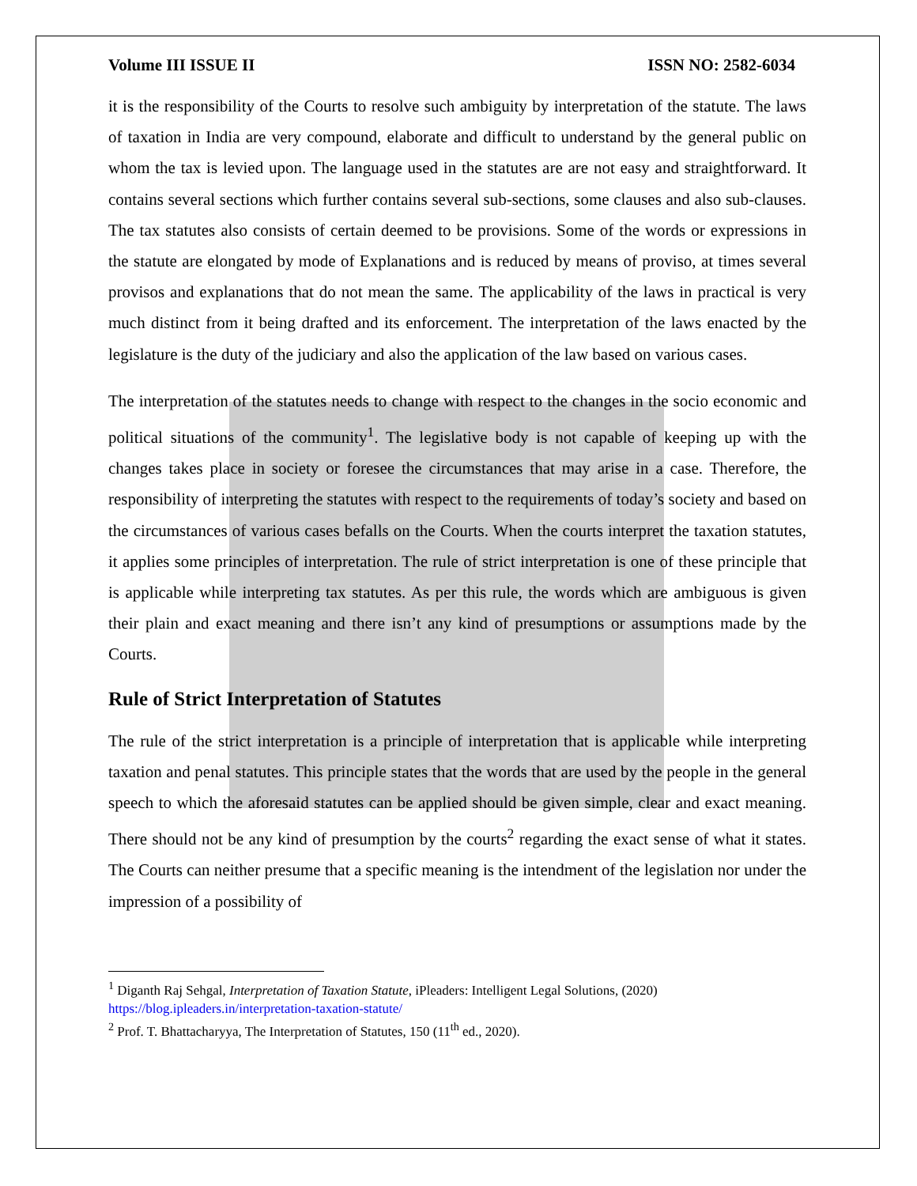Volume III ISSUE II ISSN NO: 2582-6034
it is the responsibility of the Courts to resolve such ambiguity by interpretation of the statute. The laws of taxation in India are very compound, elaborate and difficult to understand by the general public on whom the tax is levied upon. The language used in the statutes are are not easy and straightforward. It contains several sections which further contains several sub-sections, some clauses and also sub-clauses. The tax statutes also consists of certain deemed to be provisions. Some of the words or expressions in the statute are elongated by mode of Explanations and is reduced by means of proviso, at times several provisos and explanations that do not mean the same. The applicability of the laws in practical is very much distinct from it being drafted and its enforcement. The interpretation of the laws enacted by the legislature is the duty of the judiciary and also the application of the law based on various cases.
The interpretation of the statutes needs to change with respect to the changes in the socio economic and political situations of the community<sup>1</sup>. The legislative body is not capable of keeping up with the changes takes place in society or foresee the circumstances that may arise in a case. Therefore, the responsibility of interpreting the statutes with respect to the requirements of today’s society and based on the circumstances of various cases befalls on the Courts. When the courts interpret the taxation statutes, it applies some principles of interpretation. The rule of strict interpretation is one of these principle that is applicable while interpreting tax statutes. As per this rule, the words which are ambiguous is given their plain and exact meaning and there isn’t any kind of presumptions or assumptions made by the Courts.
Rule of Strict Interpretation of Statutes
The rule of the strict interpretation is a principle of interpretation that is applicable while interpreting taxation and penal statutes. This principle states that the words that are used by the people in the general speech to which the aforesaid statutes can be applied should be given simple, clear and exact meaning. There should not be any kind of presumption by the courts<sup>2</sup> regarding the exact sense of what it states. The Courts can neither presume that a specific meaning is the intendment of the legislation nor under the impression of a possibility of
<sup>1</sup> Diganth Raj Sehgal, Interpretation of Taxation Statute, iPleaders: Intelligent Legal Solutions, (2020) https://blog.ipleaders.in/interpretation-taxation-statute/
<sup>2</sup> Prof. T. Bhattacharyya, The Interpretation of Statutes, 150 (11<sup>th</sup> ed., 2020).